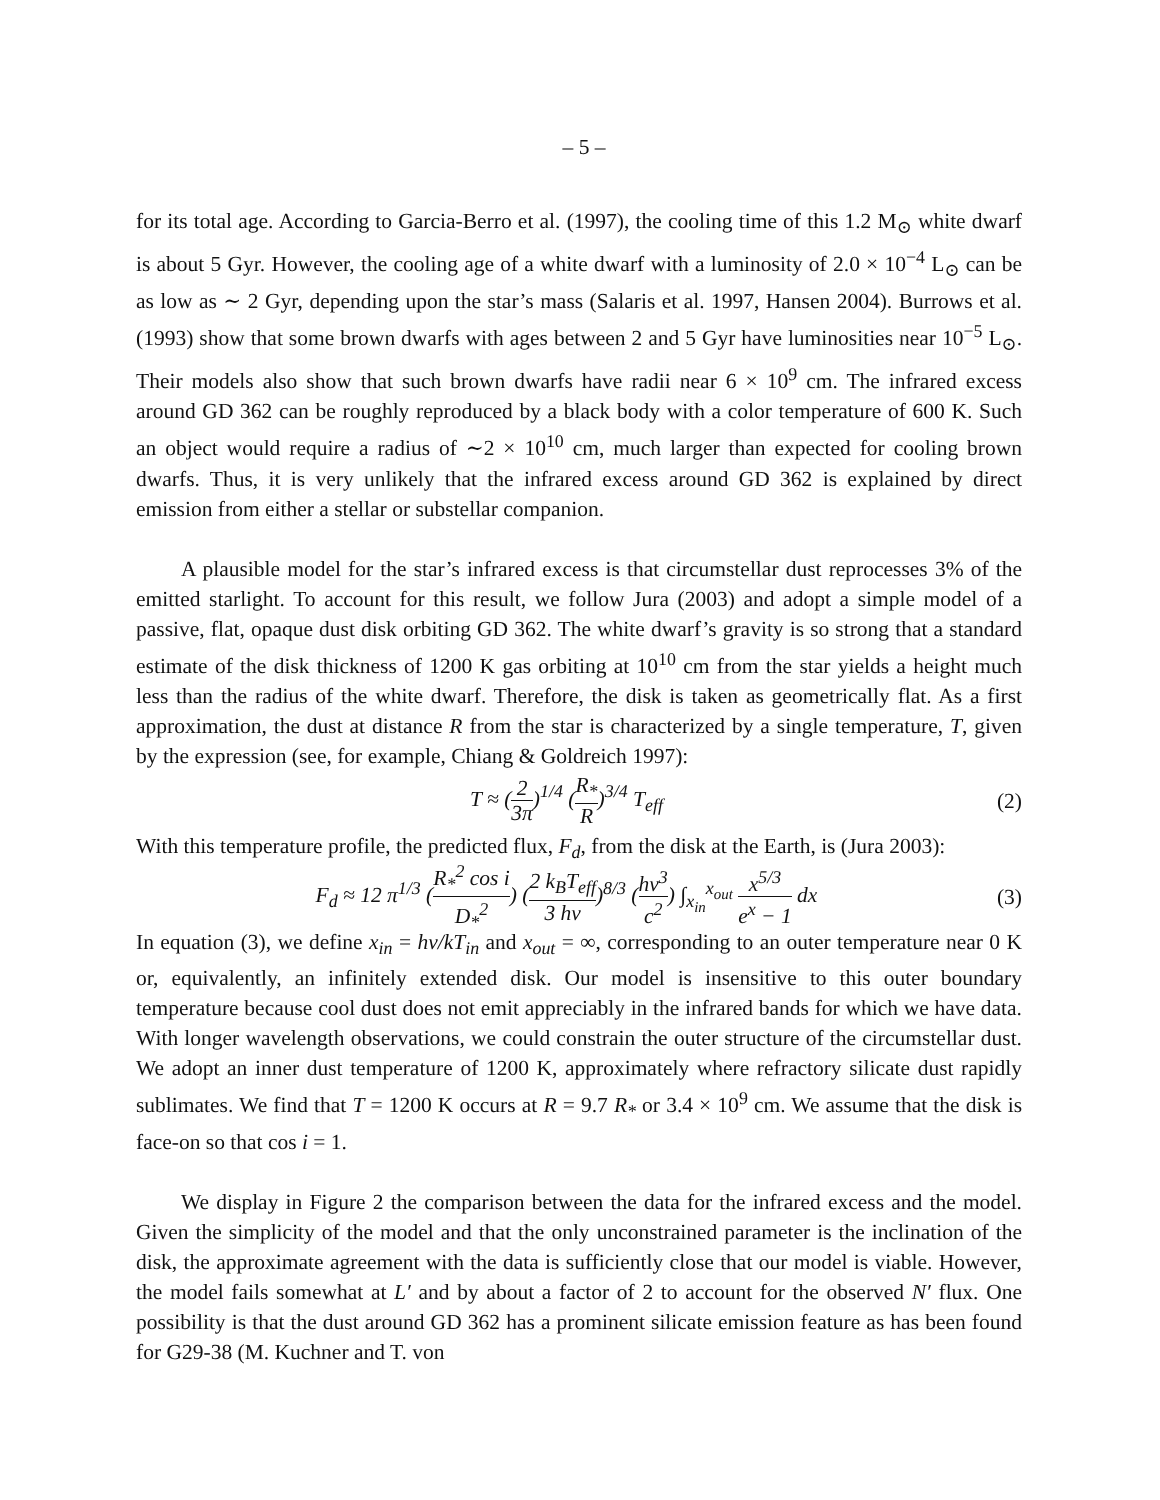– 5 –
for its total age. According to Garcia-Berro et al. (1997), the cooling time of this 1.2 M<sub>⊙</sub> white dwarf is about 5 Gyr. However, the cooling age of a white dwarf with a luminosity of 2.0 × 10<sup>−4</sup> L<sub>⊙</sub> can be as low as ∼ 2 Gyr, depending upon the star’s mass (Salaris et al. 1997, Hansen 2004). Burrows et al. (1993) show that some brown dwarfs with ages between 2 and 5 Gyr have luminosities near 10<sup>−5</sup> L<sub>⊙</sub>. Their models also show that such brown dwarfs have radii near 6 × 10<sup>9</sup> cm. The infrared excess around GD 362 can be roughly reproduced by a black body with a color temperature of 600 K. Such an object would require a radius of ∼2 × 10<sup>10</sup> cm, much larger than expected for cooling brown dwarfs. Thus, it is very unlikely that the infrared excess around GD 362 is explained by direct emission from either a stellar or substellar companion.
A plausible model for the star’s infrared excess is that circumstellar dust reprocesses 3% of the emitted starlight. To account for this result, we follow Jura (2003) and adopt a simple model of a passive, flat, opaque dust disk orbiting GD 362. The white dwarf’s gravity is so strong that a standard estimate of the disk thickness of 1200 K gas orbiting at 10<sup>10</sup> cm from the star yields a height much less than the radius of the white dwarf. Therefore, the disk is taken as geometrically flat. As a first approximation, the dust at distance R from the star is characterized by a single temperature, T, given by the expression (see, for example, Chiang & Goldreich 1997):
T ≈ (2 3π)<sup>1/4</sup> (R<sub>*</sub> R)<sup>3/4</sup> T<sub>eff</sub> (2)
With this temperature profile, the predicted flux, F<sub>d</sub>, from the disk at the Earth, is (Jura 2003):
F<sub>d</sub> ≈ 12 π<sup>1/3</sup> (R<sub>*</sub><sup>2</sup> cos i D<sub>*</sub><sup>2</sup>) (2 k<sub>B</sub>T<sub>eff</sub> 3 hν)<sup>8/3</sup> (hν<sup>3</sup> c<sup>2</sup>) ∫<sub>x<sub>in</sub></sub><sup>x<sub>out</sub></sup> x<sup>5/3</sup> e<sup>x</sup> − 1 dx
(3)
In equation (3), we define x<sub>in</sub> = hν/kT<sub>in</sub> and x<sub>out</sub> = ∞, corresponding to an outer temperature near 0 K or, equivalently, an infinitely extended disk. Our model is insensitive to this outer boundary temperature because cool dust does not emit appreciably in the infrared bands for which we have data. With longer wavelength observations, we could constrain the outer structure of the circumstellar dust. We adopt an inner dust temperature of 1200 K, approximately where refractory silicate dust rapidly sublimates. We find that T = 1200 K occurs at R = 9.7 R<sub>*</sub> or 3.4 × 10<sup>9</sup> cm. We assume that the disk is face-on so that cos i = 1.
We display in Figure 2 the comparison between the data for the infrared excess and the model. Given the simplicity of the model and that the only unconstrained parameter is the inclination of the disk, the approximate agreement with the data is sufficiently close that our model is viable. However, the model fails somewhat at L′ and by about a factor of 2 to account for the observed N′ flux. One possibility is that the dust around GD 362 has a prominent silicate emission feature as has been found for G29-38 (M. Kuchner and T. von